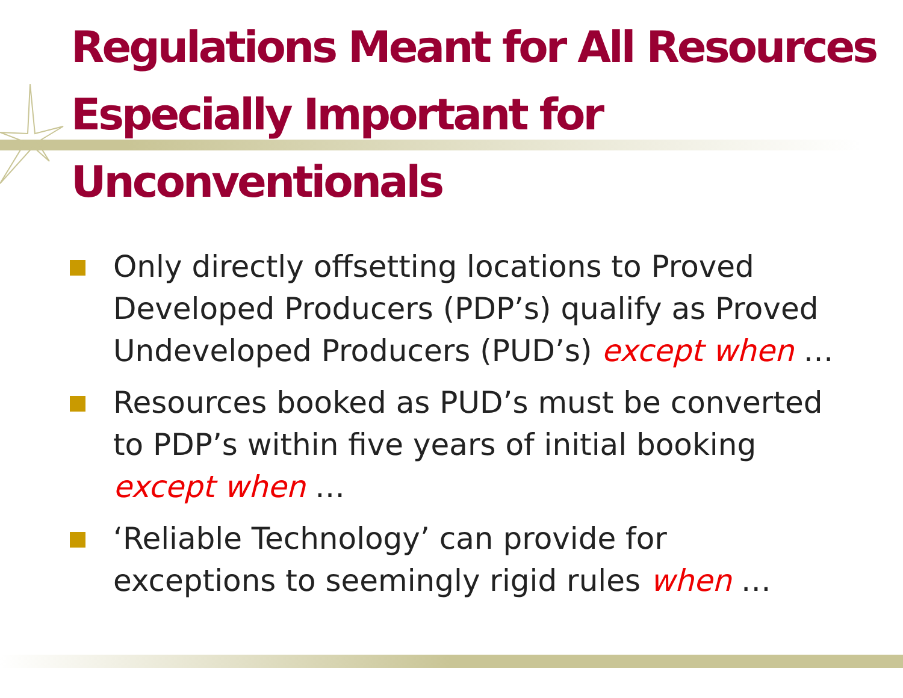Regulations Meant for All Resources
Especially Important for Unconventionals
Only directly offsetting locations to Proved Developed Producers (PDP’s) qualify as Proved Undeveloped Producers (PUD’s) except when …
Resources booked as PUD’s must be converted to PDP’s within five years of initial booking except when …
‘Reliable Technology’ can provide for exceptions to seemingly rigid rules when …